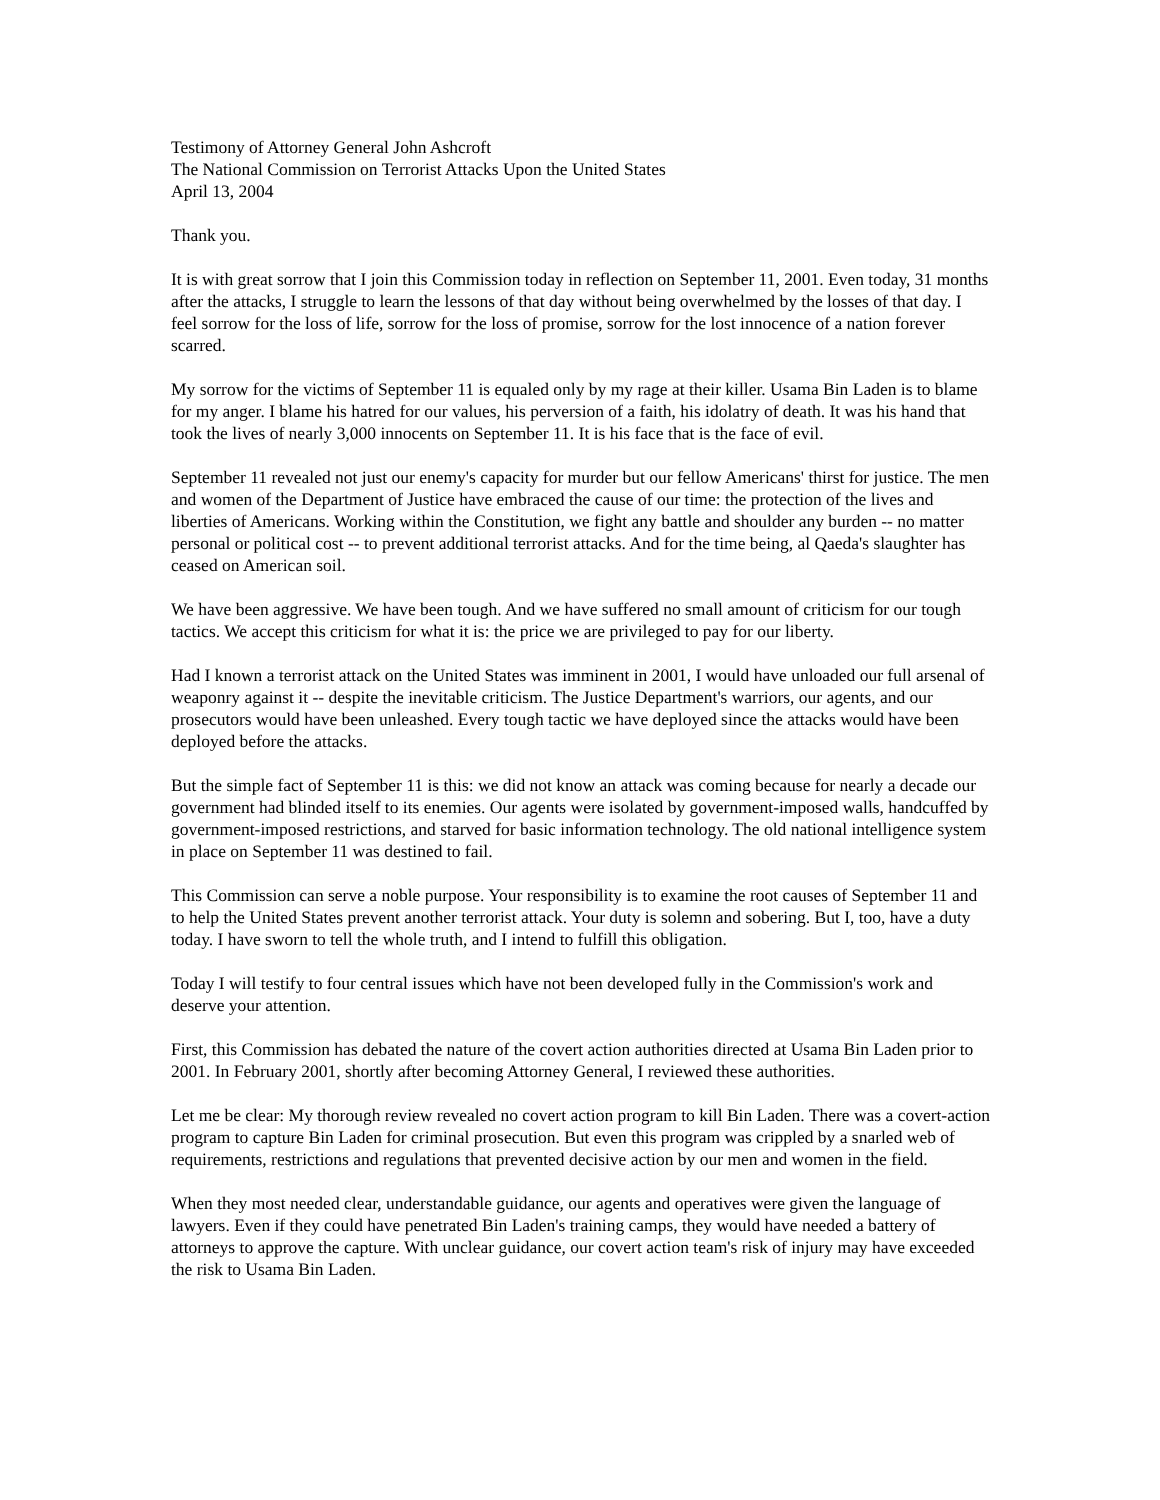Testimony of Attorney General John Ashcroft
The National Commission on Terrorist Attacks Upon the United States
April 13, 2004
Thank you.
It is with great sorrow that I join this Commission today in reflection on September 11, 2001. Even today, 31 months after the attacks, I struggle to learn the lessons of that day without being overwhelmed by the losses of that day. I feel sorrow for the loss of life, sorrow for the loss of promise, sorrow for the lost innocence of a nation forever scarred.
My sorrow for the victims of September 11 is equaled only by my rage at their killer. Usama Bin Laden is to blame for my anger. I blame his hatred for our values, his perversion of a faith, his idolatry of death. It was his hand that took the lives of nearly 3,000 innocents on September 11. It is his face that is the face of evil.
September 11 revealed not just our enemy's capacity for murder but our fellow Americans' thirst for justice. The men and women of the Department of Justice have embraced the cause of our time: the protection of the lives and liberties of Americans. Working within the Constitution, we fight any battle and shoulder any burden -- no matter personal or political cost -- to prevent additional terrorist attacks. And for the time being, al Qaeda's slaughter has ceased on American soil.
We have been aggressive. We have been tough. And we have suffered no small amount of criticism for our tough tactics. We accept this criticism for what it is: the price we are privileged to pay for our liberty.
Had I known a terrorist attack on the United States was imminent in 2001, I would have unloaded our full arsenal of weaponry against it -- despite the inevitable criticism. The Justice Department's warriors, our agents, and our prosecutors would have been unleashed. Every tough tactic we have deployed since the attacks would have been deployed before the attacks.
But the simple fact of September 11 is this: we did not know an attack was coming because for nearly a decade our government had blinded itself to its enemies. Our agents were isolated by government-imposed walls, handcuffed by government-imposed restrictions, and starved for basic information technology. The old national intelligence system in place on September 11 was destined to fail.
This Commission can serve a noble purpose. Your responsibility is to examine the root causes of September 11 and to help the United States prevent another terrorist attack. Your duty is solemn and sobering. But I, too, have a duty today. I have sworn to tell the whole truth, and I intend to fulfill this obligation.
Today I will testify to four central issues which have not been developed fully in the Commission's work and deserve your attention.
First, this Commission has debated the nature of the covert action authorities directed at Usama Bin Laden prior to 2001. In February 2001, shortly after becoming Attorney General, I reviewed these authorities.
Let me be clear: My thorough review revealed no covert action program to kill Bin Laden. There was a covert-action program to capture Bin Laden for criminal prosecution. But even this program was crippled by a snarled web of requirements, restrictions and regulations that prevented decisive action by our men and women in the field.
When they most needed clear, understandable guidance, our agents and operatives were given the language of lawyers. Even if they could have penetrated Bin Laden's training camps, they would have needed a battery of attorneys to approve the capture. With unclear guidance, our covert action team's risk of injury may have exceeded the risk to Usama Bin Laden.